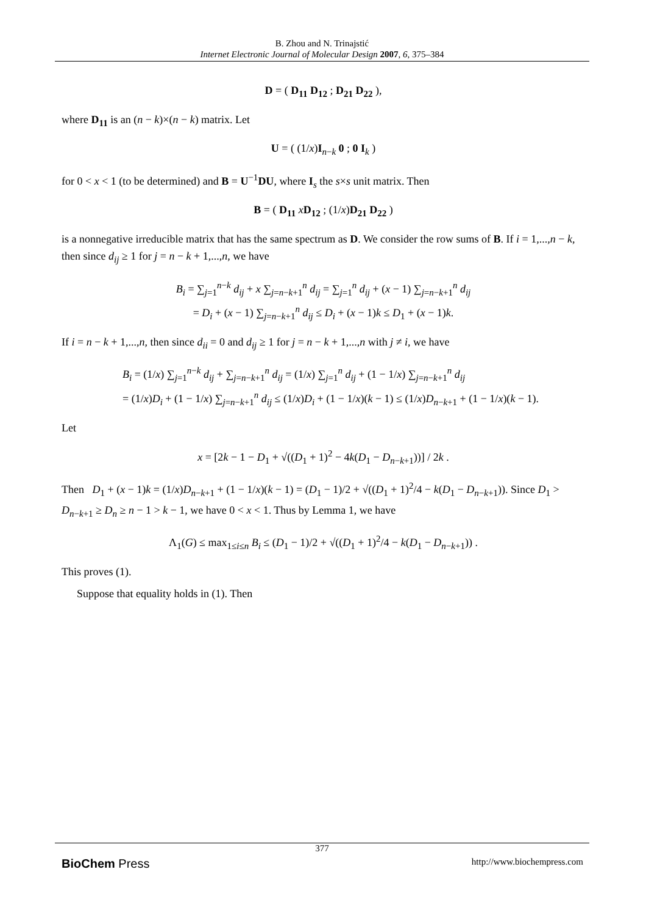B. Zhou and N. Trinajstić
Internet Electronic Journal of Molecular Design 2007, 6, 375–384
D = ( D<sub>11</sub> D<sub>12</sub> ; D<sub>21</sub> D<sub>22</sub> ),
where D<sub>11</sub> is an (n − k)×(n − k) matrix. Let
U = ( (1/x)I<sub>n−k</sub> 0 ; 0 I<sub>k</sub> )
for 0 < x < 1 (to be determined) and B = U<sup>−1</sup>DU, where I<sub>s</sub> the s×s unit matrix. Then
B = ( D<sub>11</sub> xD<sub>12</sub> ; (1/x)D<sub>21</sub> D<sub>22</sub> )
is a nonnegative irreducible matrix that has the same spectrum as D. We consider the row sums of B. If i = 1,...,n − k, then since d<sub>ij</sub> ≥ 1 for j = n − k + 1,...,n, we have
B<sub>i</sub> = ∑<sub>j=1</sub><sup>n−k</sup> d<sub>ij</sub> + x ∑<sub>j=n−k+1</sub><sup>n</sup> d<sub>ij</sub> = ∑<sub>j=1</sub><sup>n</sup> d<sub>ij</sub> + (x − 1) ∑<sub>j=n−k+1</sub><sup>n</sup> d<sub>ij</sub>
= D<sub>i</sub> + (x − 1) ∑<sub>j=n−k+1</sub><sup>n</sup> d<sub>ij</sub> ≤ D<sub>i</sub> + (x − 1)k ≤ D<sub>1</sub> + (x − 1)k.
If i = n − k + 1,...,n, then since d<sub>ii</sub> = 0 and d<sub>ij</sub> ≥ 1 for j = n − k + 1,...,n with j ≠ i, we have
B<sub>i</sub> = (1/x) ∑<sub>j=1</sub><sup>n−k</sup> d<sub>ij</sub> + ∑<sub>j=n−k+1</sub><sup>n</sup> d<sub>ij</sub> = (1/x) ∑<sub>j=1</sub><sup>n</sup> d<sub>ij</sub> + (1 − 1/x) ∑<sub>j=n−k+1</sub><sup>n</sup> d<sub>ij</sub>
= (1/x)D<sub>i</sub> + (1 − 1/x) ∑<sub>j=n−k+1</sub><sup>n</sup> d<sub>ij</sub> ≤ (1/x)D<sub>i</sub> + (1 − 1/x)(k − 1) ≤ (1/x)D<sub>n−k+1</sub> + (1 − 1/x)(k − 1).
Let
x = [2k − 1 − D<sub>1</sub> + √((D<sub>1</sub> + 1)<sup>2</sup> − 4k(D<sub>1</sub> − D<sub>n−k+1</sub>))] / 2k .
Then D<sub>1</sub> + (x − 1)k = (1/x)D<sub>n−k+1</sub> + (1 − 1/x)(k − 1) = (D<sub>1</sub> − 1)/2 + √((D<sub>1</sub> + 1)<sup>2</sup>/4 − k(D<sub>1</sub> − D<sub>n−k+1</sub>)). Since D<sub>1</sub> > D<sub>n−k+1</sub> ≥ D<sub>n</sub> ≥ n − 1 > k − 1, we have 0 < x < 1. Thus by Lemma 1, we have
Λ<sub>1</sub>(G) ≤ max<sub>1≤i≤n</sub> B<sub>i</sub> ≤ (D<sub>1</sub> − 1)/2 + √((D<sub>1</sub> + 1)<sup>2</sup>/4 − k(D<sub>1</sub> − D<sub>n−k+1</sub>)) .
This proves (1).
Suppose that equality holds in (1). Then
377
BioChem Press http://www.biochempress.com